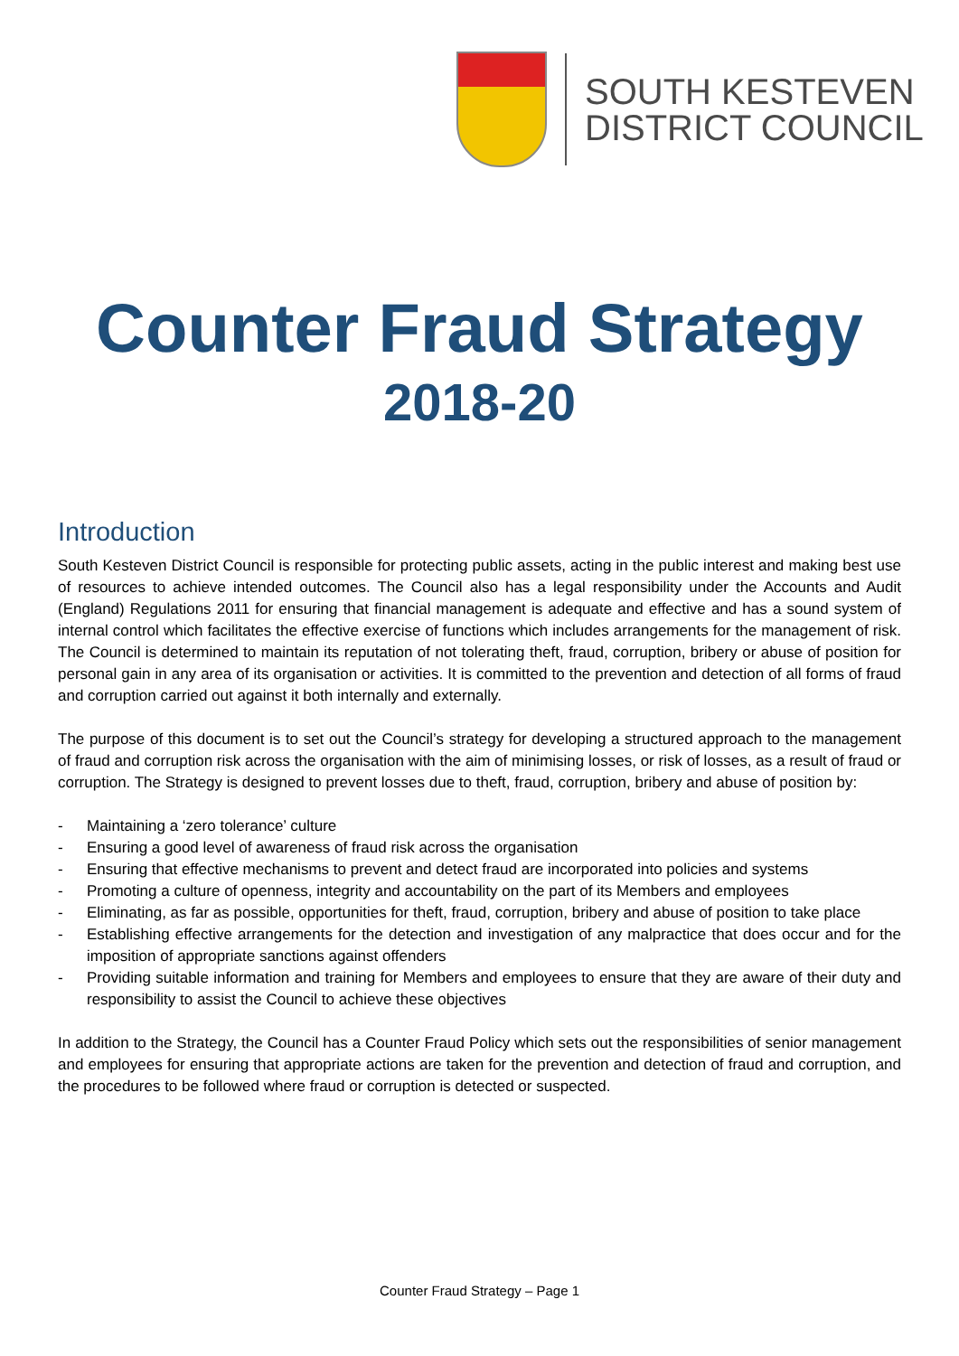SOUTH KESTEVEN
DISTRICT COUNCIL
Counter Fraud Strategy
2018-20
Introduction
South Kesteven District Council is responsible for protecting public assets, acting in the public interest and making best use of resources to achieve intended outcomes. The Council also has a legal responsibility under the Accounts and Audit (England) Regulations 2011 for ensuring that financial management is adequate and effective and has a sound system of internal control which facilitates the effective exercise of functions which includes arrangements for the management of risk. The Council is determined to maintain its reputation of not tolerating theft, fraud, corruption, bribery or abuse of position for personal gain in any area of its organisation or activities. It is committed to the prevention and detection of all forms of fraud and corruption carried out against it both internally and externally.
The purpose of this document is to set out the Council’s strategy for developing a structured approach to the management of fraud and corruption risk across the organisation with the aim of minimising losses, or risk of losses, as a result of fraud or corruption. The Strategy is designed to prevent losses due to theft, fraud, corruption, bribery and abuse of position by:
- Maintaining a ‘zero tolerance’ culture
- Ensuring a good level of awareness of fraud risk across the organisation
- Ensuring that effective mechanisms to prevent and detect fraud are incorporated into policies and systems
- Promoting a culture of openness, integrity and accountability on the part of its Members and employees
- Eliminating, as far as possible, opportunities for theft, fraud, corruption, bribery and abuse of position to take place
- Establishing effective arrangements for the detection and investigation of any malpractice that does occur and for the imposition of appropriate sanctions against offenders
- Providing suitable information and training for Members and employees to ensure that they are aware of their duty and responsibility to assist the Council to achieve these objectives
In addition to the Strategy, the Council has a Counter Fraud Policy which sets out the responsibilities of senior management and employees for ensuring that appropriate actions are taken for the prevention and detection of fraud and corruption, and the procedures to be followed where fraud or corruption is detected or suspected.
Counter Fraud Strategy – Page 1